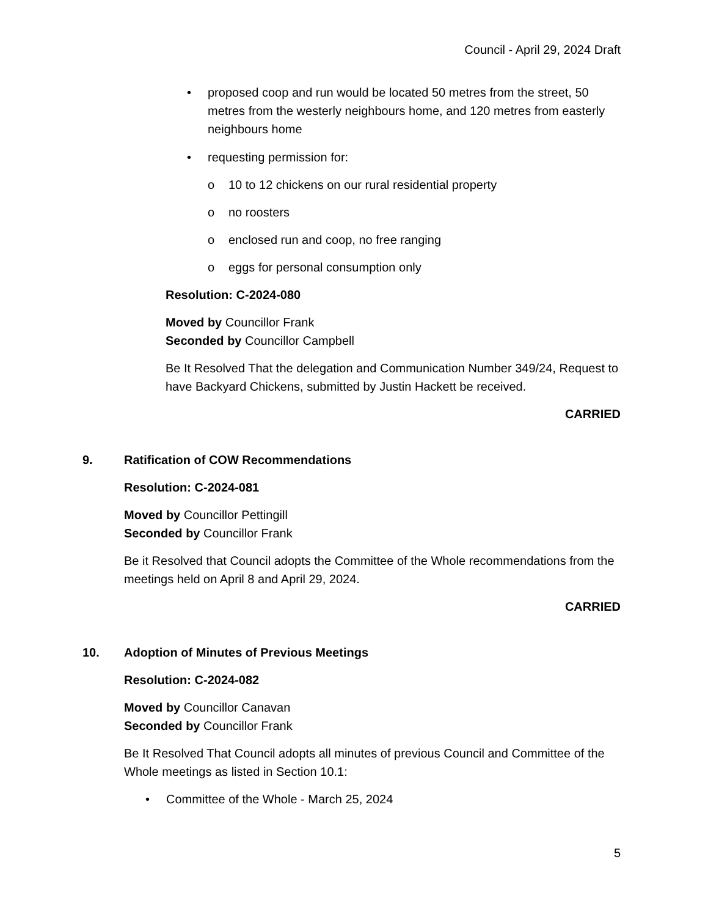Council - April 29, 2024 Draft
• proposed coop and run would be located 50 metres from the street, 50 metres from the westerly neighbours home, and 120 metres from easterly neighbours home
• requesting permission for:
o 10 to 12 chickens on our rural residential property
o no roosters
o enclosed run and coop, no free ranging
o eggs for personal consumption only
Resolution: C-2024-080
Moved by Councillor Frank
Seconded by Councillor Campbell
Be It Resolved That the delegation and Communication Number 349/24, Request to have Backyard Chickens, submitted by Justin Hackett be received.
CARRIED
9. Ratification of COW Recommendations
Resolution: C-2024-081
Moved by Councillor Pettingill
Seconded by Councillor Frank
Be it Resolved that Council adopts the Committee of the Whole recommendations from the meetings held on April 8 and April 29, 2024.
CARRIED
10. Adoption of Minutes of Previous Meetings
Resolution: C-2024-082
Moved by Councillor Canavan
Seconded by Councillor Frank
Be It Resolved That Council adopts all minutes of previous Council and Committee of the Whole meetings as listed in Section 10.1:
• Committee of the Whole - March 25, 2024
5